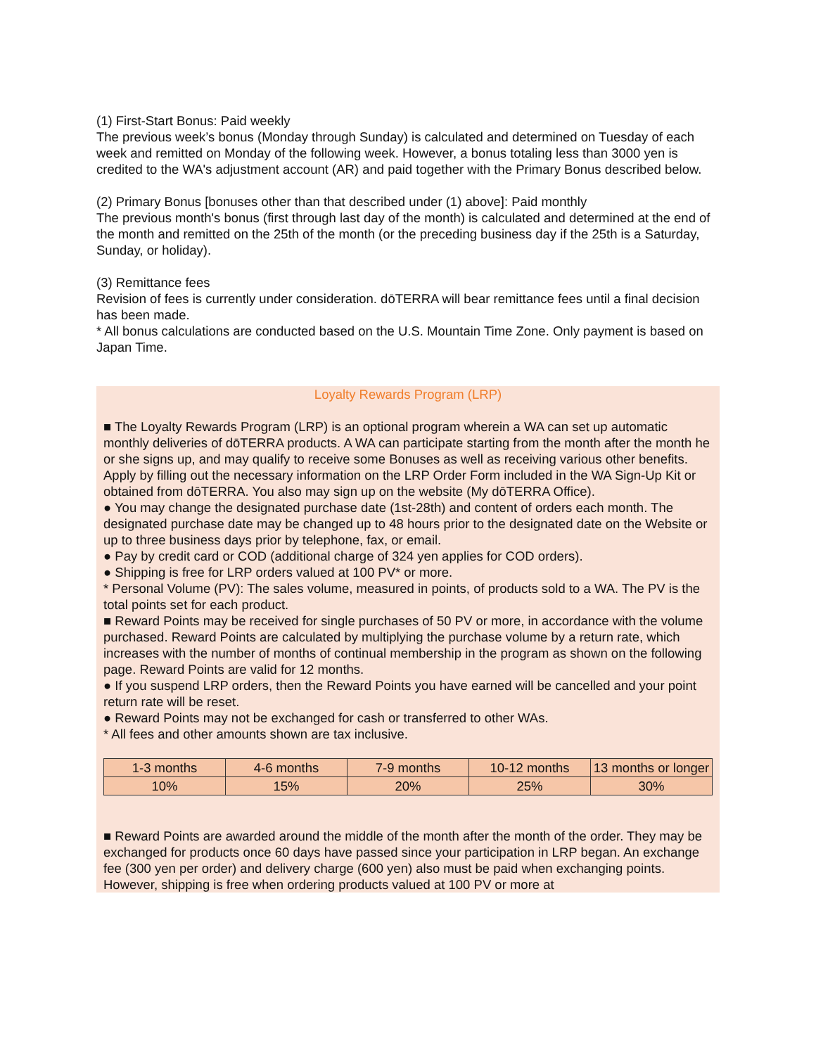(1) First-Start Bonus: Paid weekly
The previous week’s bonus (Monday through Sunday) is calculated and determined on Tuesday of each week and remitted on Monday of the following week. However, a bonus totaling less than 3000 yen is credited to the WA's adjustment account (AR) and paid together with the Primary Bonus described below.
(2) Primary Bonus [bonuses other than that described under (1) above]: Paid monthly
The previous month's bonus (first through last day of the month) is calculated and determined at the end of the month and remitted on the 25th of the month (or the preceding business day if the 25th is a Saturday, Sunday, or holiday).
(3) Remittance fees
Revision of fees is currently under consideration. dōTERRA will bear remittance fees until a final decision has been made.
* All bonus calculations are conducted based on the U.S. Mountain Time Zone. Only payment is based on Japan Time.
Loyalty Rewards Program (LRP)
■ The Loyalty Rewards Program (LRP) is an optional program wherein a WA can set up automatic monthly deliveries of dōTERRA products. A WA can participate starting from the month after the month he or she signs up, and may qualify to receive some Bonuses as well as receiving various other benefits. Apply by filling out the necessary information on the LRP Order Form included in the WA Sign-Up Kit or obtained from dōTERRA. You also may sign up on the website (My dōTERRA Office).
● You may change the designated purchase date (1st-28th) and content of orders each month. The designated purchase date may be changed up to 48 hours prior to the designated date on the Website or up to three business days prior by telephone, fax, or email.
● Pay by credit card or COD (additional charge of 324 yen applies for COD orders).
● Shipping is free for LRP orders valued at 100 PV* or more.
* Personal Volume (PV): The sales volume, measured in points, of products sold to a WA. The PV is the total points set for each product.
■ Reward Points may be received for single purchases of 50 PV or more, in accordance with the volume purchased. Reward Points are calculated by multiplying the purchase volume by a return rate, which increases with the number of months of continual membership in the program as shown on the following page. Reward Points are valid for 12 months.
● If you suspend LRP orders, then the Reward Points you have earned will be cancelled and your point return rate will be reset.
● Reward Points may not be exchanged for cash or transferred to other WAs.
* All fees and other amounts shown are tax inclusive.
| 1-3 months | 4-6 months | 7-9 months | 10-12 months | 13 months or longer |
| 10% | 15% | 20% | 25% | 30% |
■ Reward Points are awarded around the middle of the month after the month of the order. They may be exchanged for products once 60 days have passed since your participation in LRP began. An exchange fee (300 yen per order) and delivery charge (600 yen) also must be paid when exchanging points. However, shipping is free when ordering products valued at 100 PV or more at